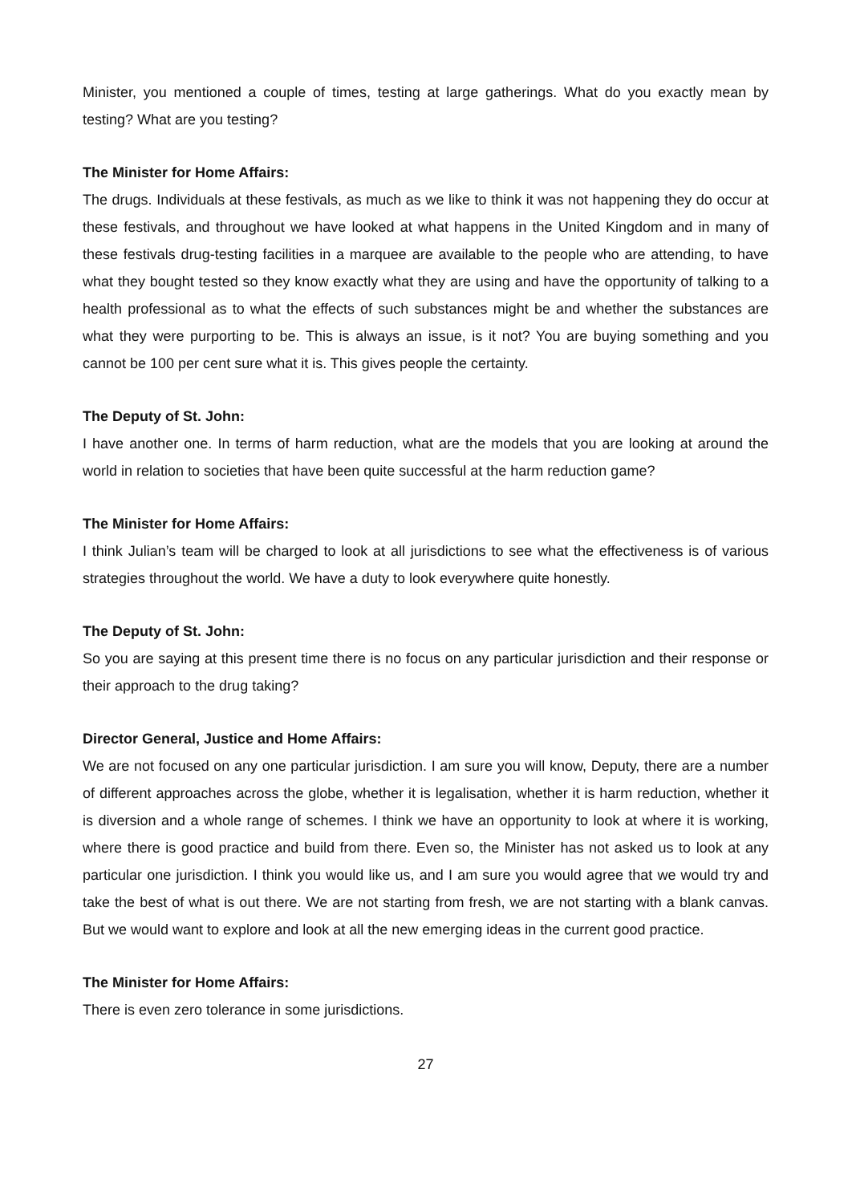Minister, you mentioned a couple of times, testing at large gatherings. What do you exactly mean by testing? What are you testing?
The Minister for Home Affairs:
The drugs. Individuals at these festivals, as much as we like to think it was not happening they do occur at these festivals, and throughout we have looked at what happens in the United Kingdom and in many of these festivals drug-testing facilities in a marquee are available to the people who are attending, to have what they bought tested so they know exactly what they are using and have the opportunity of talking to a health professional as to what the effects of such substances might be and whether the substances are what they were purporting to be. This is always an issue, is it not? You are buying something and you cannot be 100 per cent sure what it is. This gives people the certainty.
The Deputy of St. John:
I have another one. In terms of harm reduction, what are the models that you are looking at around the world in relation to societies that have been quite successful at the harm reduction game?
The Minister for Home Affairs:
I think Julian’s team will be charged to look at all jurisdictions to see what the effectiveness is of various strategies throughout the world. We have a duty to look everywhere quite honestly.
The Deputy of St. John:
So you are saying at this present time there is no focus on any particular jurisdiction and their response or their approach to the drug taking?
Director General, Justice and Home Affairs:
We are not focused on any one particular jurisdiction. I am sure you will know, Deputy, there are a number of different approaches across the globe, whether it is legalisation, whether it is harm reduction, whether it is diversion and a whole range of schemes. I think we have an opportunity to look at where it is working, where there is good practice and build from there. Even so, the Minister has not asked us to look at any particular one jurisdiction. I think you would like us, and I am sure you would agree that we would try and take the best of what is out there. We are not starting from fresh, we are not starting with a blank canvas. But we would want to explore and look at all the new emerging ideas in the current good practice.
The Minister for Home Affairs:
There is even zero tolerance in some jurisdictions.
27